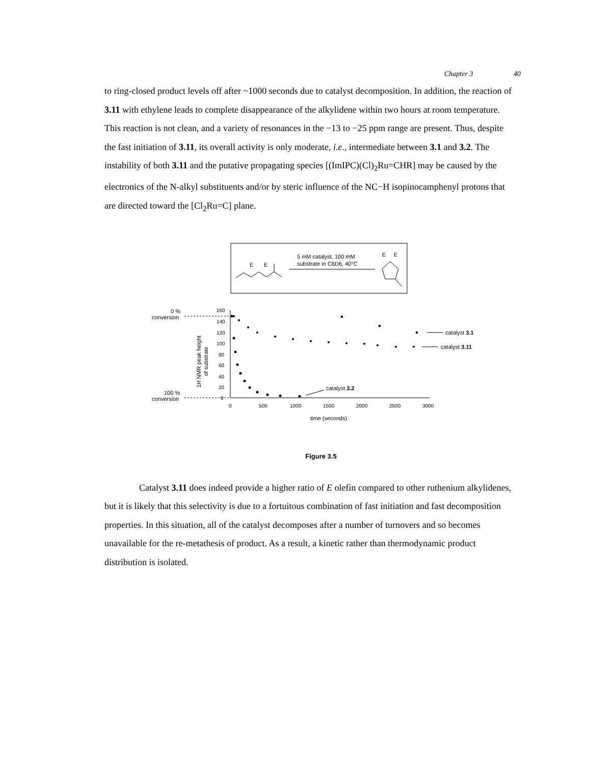Chapter 3 40
to ring-closed product levels off after ~1000 seconds due to catalyst decomposition. In addition, the reaction of 3.11 with ethylene leads to complete disappearance of the alkylidene within two hours at room temperature. This reaction is not clean, and a variety of resonances in the −13 to −25 ppm range are present. Thus, despite the fast initiation of 3.11, its overall activity is only moderate, i.e., intermediate between 3.1 and 3.2. The instability of both 3.11 and the putative propagating species [(ImIPC)(Cl)<sub>2</sub>Ru=CHR] may be caused by the electronics of the N-alkyl substituents and/or by steric influence of the NC−H isopinocamphenyl protons that are directed toward the [Cl<sub>2</sub>Ru=C] plane.
E
E
5 mM catalyst, 100 mM
substrate in C6D6, 40°C
E
E
0 %
conversion
100 %
conversion
160
140
120
100
80
60
40
20
0
0
500
1000
1500
2000
2500
3000
1H NMR peak height
of substrate
time (seconds)
catalyst 3.1
catalyst 3.11
catalyst 3.2
Figure 3.5
Catalyst 3.11 does indeed provide a higher ratio of E olefin compared to other ruthenium alkylidenes, but it is likely that this selectivity is due to a fortuitous combination of fast initiation and fast decomposition properties. In this situation, all of the catalyst decomposes after a number of turnovers and so becomes unavailable for the re-metathesis of product. As a result, a kinetic rather than thermodynamic product distribution is isolated.